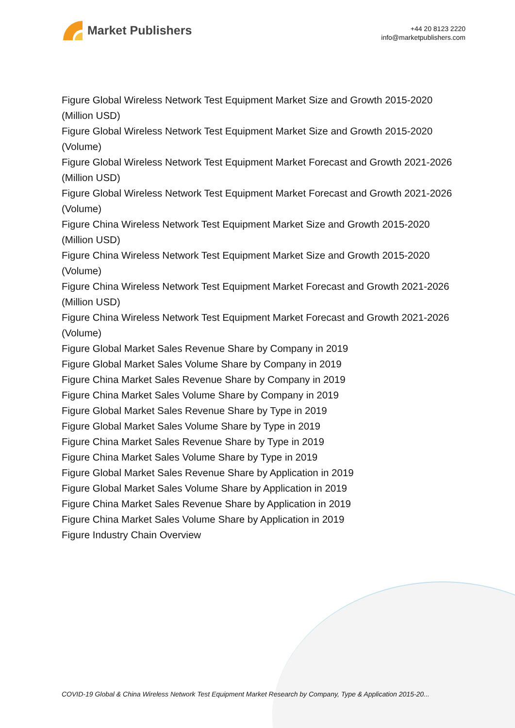Market Publishers
+44 20 8123 2220
info@marketpublishers.com
Figure Global Wireless Network Test Equipment Market Size and Growth 2015-2020 (Million USD)
Figure Global Wireless Network Test Equipment Market Size and Growth 2015-2020 (Volume)
Figure Global Wireless Network Test Equipment Market Forecast and Growth 2021-2026 (Million USD)
Figure Global Wireless Network Test Equipment Market Forecast and Growth 2021-2026 (Volume)
Figure China Wireless Network Test Equipment Market Size and Growth 2015-2020 (Million USD)
Figure China Wireless Network Test Equipment Market Size and Growth 2015-2020 (Volume)
Figure China Wireless Network Test Equipment Market Forecast and Growth 2021-2026 (Million USD)
Figure China Wireless Network Test Equipment Market Forecast and Growth 2021-2026 (Volume)
Figure Global Market Sales Revenue Share by Company in 2019
Figure Global Market Sales Volume Share by Company in 2019
Figure China Market Sales Revenue Share by Company in 2019
Figure China Market Sales Volume Share by Company in 2019
Figure Global Market Sales Revenue Share by Type in 2019
Figure Global Market Sales Volume Share by Type in 2019
Figure China Market Sales Revenue Share by Type in 2019
Figure China Market Sales Volume Share by Type in 2019
Figure Global Market Sales Revenue Share by Application in 2019
Figure Global Market Sales Volume Share by Application in 2019
Figure China Market Sales Revenue Share by Application in 2019
Figure China Market Sales Volume Share by Application in 2019
Figure Industry Chain Overview
COVID-19 Global & China Wireless Network Test Equipment Market Research by Company, Type & Application 2015-20...